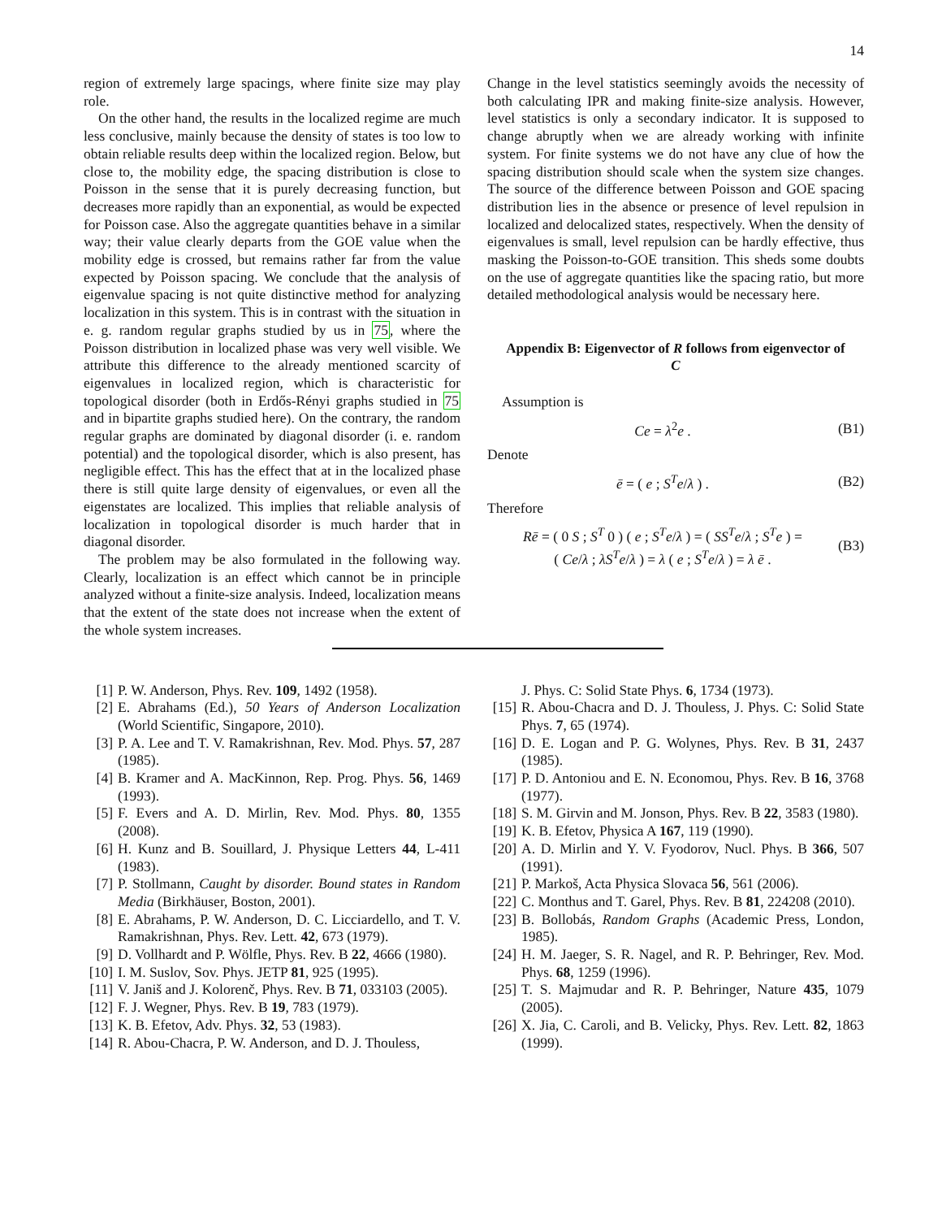14
region of extremely large spacings, where finite size may play role.
On the other hand, the results in the localized regime are much less conclusive, mainly because the density of states is too low to obtain reliable results deep within the localized region. Below, but close to, the mobility edge, the spacing distribution is close to Poisson in the sense that it is purely decreasing function, but decreases more rapidly than an exponential, as would be expected for Poisson case. Also the aggregate quantities behave in a similar way; their value clearly departs from the GOE value when the mobility edge is crossed, but remains rather far from the value expected by Poisson spacing. We conclude that the analysis of eigenvalue spacing is not quite distinctive method for analyzing localization in this system. This is in contrast with the situation in e. g. random regular graphs studied by us in 75, where the Poisson distribution in localized phase was very well visible. We attribute this difference to the already mentioned scarcity of eigenvalues in localized region, which is characteristic for topological disorder (both in Erdős-Rényi graphs studied in 75 and in bipartite graphs studied here). On the contrary, the random regular graphs are dominated by diagonal disorder (i. e. random potential) and the topological disorder, which is also present, has negligible effect. This has the effect that at in the localized phase there is still quite large density of eigenvalues, or even all the eigenstates are localized. This implies that reliable analysis of localization in topological disorder is much harder that in diagonal disorder.
The problem may be also formulated in the following way. Clearly, localization is an effect which cannot be in principle analyzed without a finite-size analysis. Indeed, localization means that the extent of the state does not increase when the extent of the whole system increases.
Change in the level statistics seemingly avoids the necessity of both calculating IPR and making finite-size analysis. However, level statistics is only a secondary indicator. It is supposed to change abruptly when we are already working with infinite system. For finite systems we do not have any clue of how the spacing distribution should scale when the system size changes. The source of the difference between Poisson and GOE spacing distribution lies in the absence or presence of level repulsion in localized and delocalized states, respectively. When the density of eigenvalues is small, level repulsion can be hardly effective, thus masking the Poisson-to-GOE transition. This sheds some doubts on the use of aggregate quantities like the spacing ratio, but more detailed methodological analysis would be necessary here.
Appendix B: Eigenvector of R follows from eigenvector of C
Assumption is
Ce = λ<sup>2</sup>e . (B1)
Denote
ē = ( e ; S<sup>T</sup>e/λ ) . (B2)
Therefore
Rē = ( 0 S ; S<sup>T</sup> 0 ) ( e ; S<sup>T</sup>e/λ ) = ( SS<sup>T</sup>e/λ ; S<sup>T</sup>e ) =
( Ce/λ ; λS<sup>T</sup>e/λ ) = λ ( e ; S<sup>T</sup>e/λ ) = λ ē . (B3)
[1] P. W. Anderson, Phys. Rev. 109, 1492 (1958).
[2] E. Abrahams (Ed.), 50 Years of Anderson Localization (World Scientific, Singapore, 2010).
[3] P. A. Lee and T. V. Ramakrishnan, Rev. Mod. Phys. 57, 287 (1985).
[4] B. Kramer and A. MacKinnon, Rep. Prog. Phys. 56, 1469 (1993).
[5] F. Evers and A. D. Mirlin, Rev. Mod. Phys. 80, 1355 (2008).
[6] H. Kunz and B. Souillard, J. Physique Letters 44, L-411 (1983).
[7] P. Stollmann, Caught by disorder. Bound states in Random Media (Birkhäuser, Boston, 2001).
[8] E. Abrahams, P. W. Anderson, D. C. Licciardello, and T. V. Ramakrishnan, Phys. Rev. Lett. 42, 673 (1979).
[9] D. Vollhardt and P. Wölfle, Phys. Rev. B 22, 4666 (1980).
[10] I. M. Suslov, Sov. Phys. JETP 81, 925 (1995).
[11] V. Janiš and J. Kolorenč, Phys. Rev. B 71, 033103 (2005).
[12] F. J. Wegner, Phys. Rev. B 19, 783 (1979).
[13] K. B. Efetov, Adv. Phys. 32, 53 (1983).
[14] R. Abou-Chacra, P. W. Anderson, and D. J. Thouless,
J. Phys. C: Solid State Phys. 6, 1734 (1973).
[15] R. Abou-Chacra and D. J. Thouless, J. Phys. C: Solid State Phys. 7, 65 (1974).
[16] D. E. Logan and P. G. Wolynes, Phys. Rev. B 31, 2437 (1985).
[17] P. D. Antoniou and E. N. Economou, Phys. Rev. B 16, 3768 (1977).
[18] S. M. Girvin and M. Jonson, Phys. Rev. B 22, 3583 (1980).
[19] K. B. Efetov, Physica A 167, 119 (1990).
[20] A. D. Mirlin and Y. V. Fyodorov, Nucl. Phys. B 366, 507 (1991).
[21] P. Markoš, Acta Physica Slovaca 56, 561 (2006).
[22] C. Monthus and T. Garel, Phys. Rev. B 81, 224208 (2010).
[23] B. Bollobás, Random Graphs (Academic Press, London, 1985).
[24] H. M. Jaeger, S. R. Nagel, and R. P. Behringer, Rev. Mod. Phys. 68, 1259 (1996).
[25] T. S. Majmudar and R. P. Behringer, Nature 435, 1079 (2005).
[26] X. Jia, C. Caroli, and B. Velicky, Phys. Rev. Lett. 82, 1863 (1999).